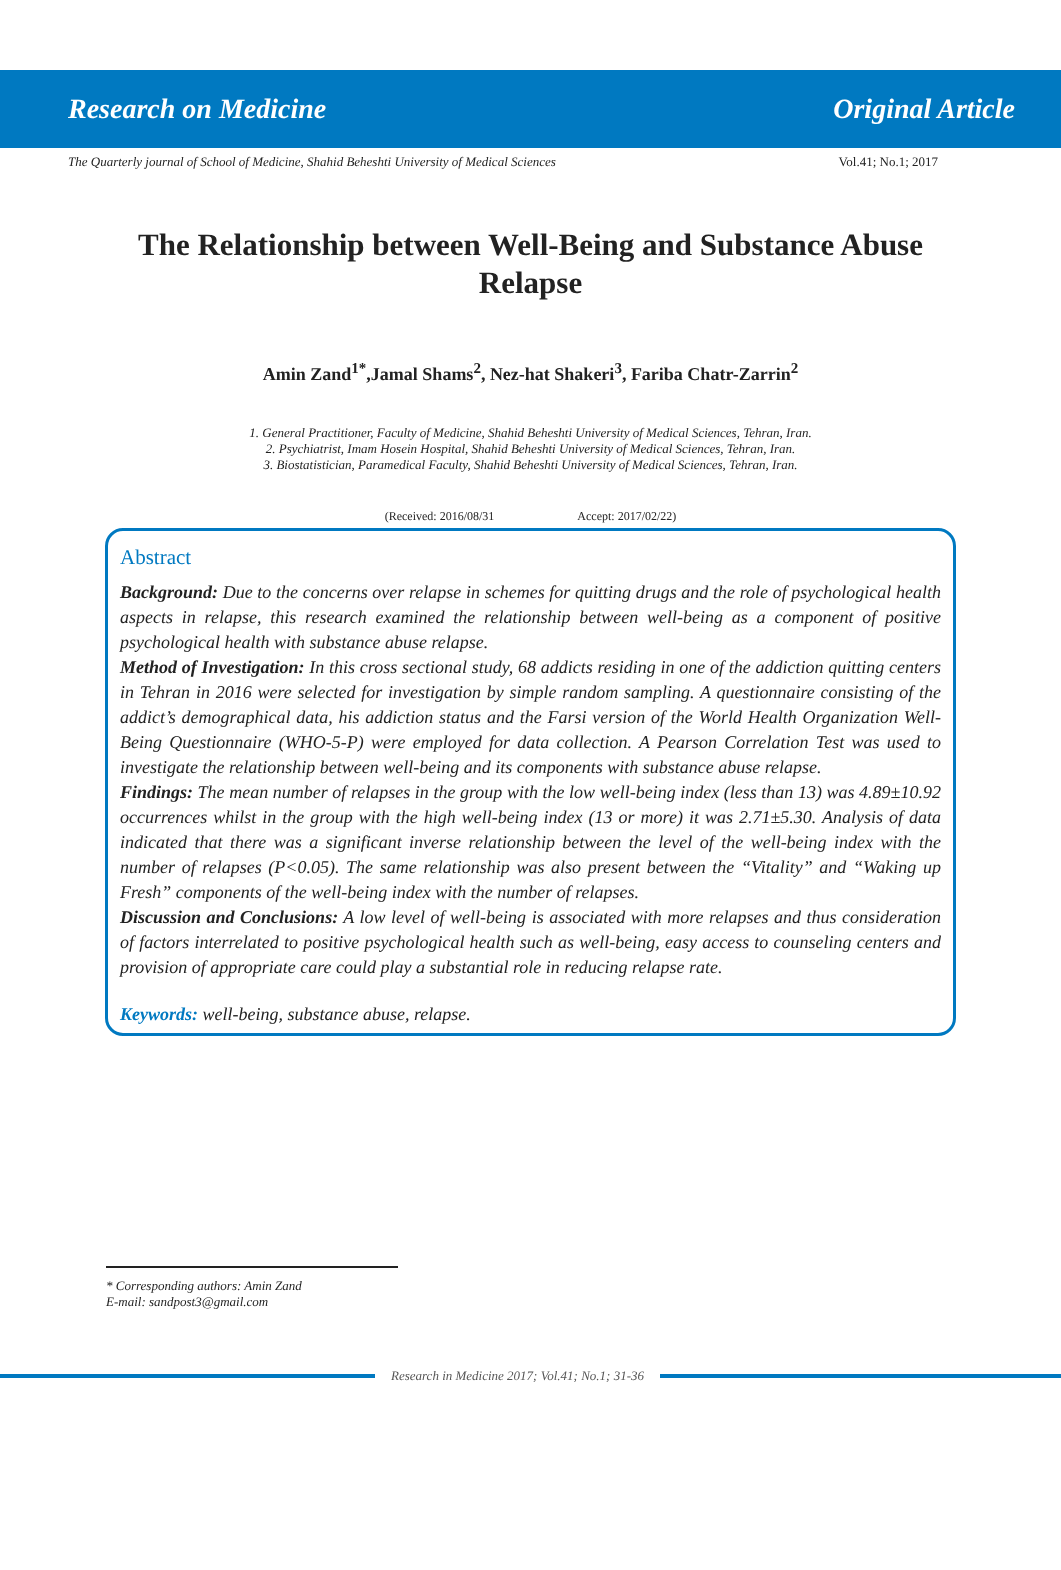Research on Medicine Original Article
The Quarterly journal of School of Medicine, Shahid Beheshti University of Medical Sciences Vol.41; No.1; 2017
The Relationship between Well-Being and Substance Abuse Relapse
Amin Zand<sup>1*</sup>,Jamal Shams<sup>2</sup>, Nez-hat Shakeri<sup>3</sup>, Fariba Chatr-Zarrin<sup>2</sup>
1. General Practitioner, Faculty of Medicine, Shahid Beheshti University of Medical Sciences, Tehran, Iran.
2. Psychiatrist, Imam Hosein Hospital, Shahid Beheshti University of Medical Sciences, Tehran, Iran.
3. Biostatistician, Paramedical Faculty, Shahid Beheshti University of Medical Sciences, Tehran, Iran.
(Received: 2016/08/31 Accept: 2017/02/22)
Abstract
Background: Due to the concerns over relapse in schemes for quitting drugs and the role of psychological health aspects in relapse, this research examined the relationship between well-being as a component of positive psychological health with substance abuse relapse.
Method of Investigation: In this cross sectional study, 68 addicts residing in one of the addiction quitting centers in Tehran in 2016 were selected for investigation by simple random sampling. A questionnaire consisting of the addict’s demographical data, his addiction status and the Farsi version of the World Health Organization Well-Being Questionnaire (WHO-5-P) were employed for data collection. A Pearson Correlation Test was used to investigate the relationship between well-being and its components with substance abuse relapse.
Findings: The mean number of relapses in the group with the low well-being index (less than 13) was 4.89±10.92 occurrences whilst in the group with the high well-being index (13 or more) it was 2.71±5.30. Analysis of data indicated that there was a significant inverse relationship between the level of the well-being index with the number of relapses (P<0.05). The same relationship was also present between the “Vitality” and “Waking up Fresh” components of the well-being index with the number of relapses.
Discussion and Conclusions: A low level of well-being is associated with more relapses and thus consideration of factors interrelated to positive psychological health such as well-being, easy access to counseling centers and provision of appropriate care could play a substantial role in reducing relapse rate.
Keywords: well-being, substance abuse, relapse.
* Corresponding authors: Amin Zand
E-mail: sandpost3@gmail.com
Research in Medicine 2017; Vol.41; No.1; 31-36